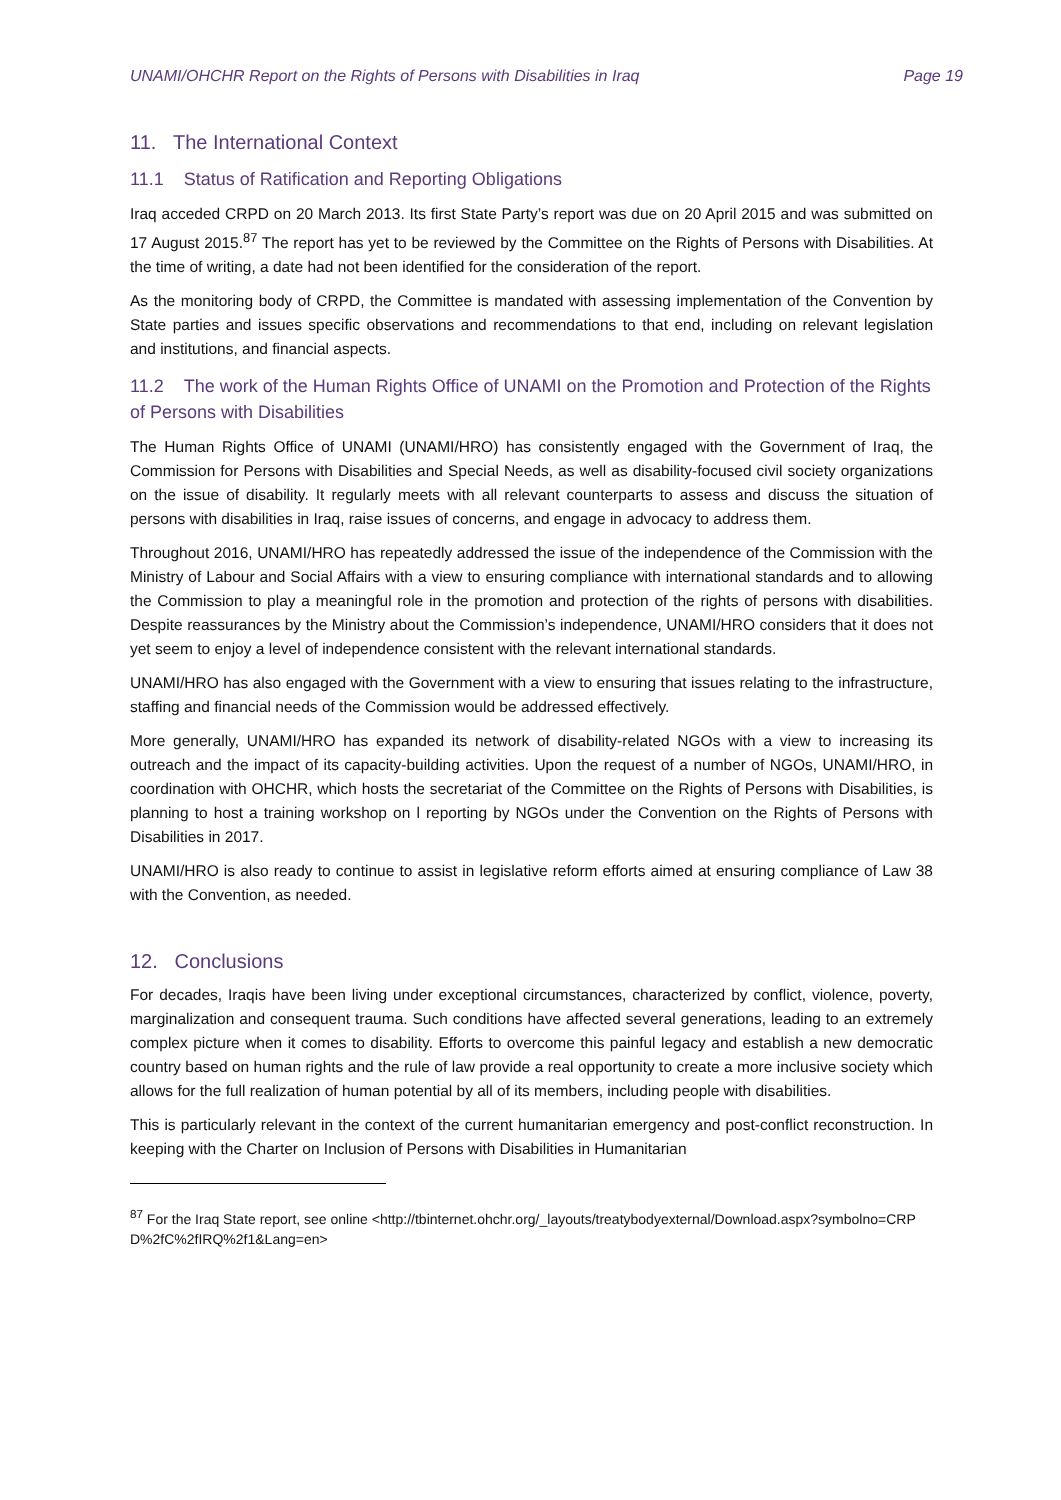UNAMI/OHCHR Report on the Rights of Persons with Disabilities in Iraq Page 19
11. The International Context
11.1 Status of Ratification and Reporting Obligations
Iraq acceded CRPD on 20 March 2013. Its first State Party’s report was due on 20 April 2015 and was submitted on 17 August 2015.<sup>87</sup> The report has yet to be reviewed by the Committee on the Rights of Persons with Disabilities. At the time of writing, a date had not been identified for the consideration of the report.
As the monitoring body of CRPD, the Committee is mandated with assessing implementation of the Convention by State parties and issues specific observations and recommendations to that end, including on relevant legislation and institutions, and financial aspects.
11.2 The work of the Human Rights Office of UNAMI on the Promotion and Protection of the Rights of Persons with Disabilities
The Human Rights Office of UNAMI (UNAMI/HRO) has consistently engaged with the Government of Iraq, the Commission for Persons with Disabilities and Special Needs, as well as disability-focused civil society organizations on the issue of disability. It regularly meets with all relevant counterparts to assess and discuss the situation of persons with disabilities in Iraq, raise issues of concerns, and engage in advocacy to address them.
Throughout 2016, UNAMI/HRO has repeatedly addressed the issue of the independence of the Commission with the Ministry of Labour and Social Affairs with a view to ensuring compliance with international standards and to allowing the Commission to play a meaningful role in the promotion and protection of the rights of persons with disabilities. Despite reassurances by the Ministry about the Commission’s independence, UNAMI/HRO considers that it does not yet seem to enjoy a level of independence consistent with the relevant international standards.
UNAMI/HRO has also engaged with the Government with a view to ensuring that issues relating to the infrastructure, staffing and financial needs of the Commission would be addressed effectively.
More generally, UNAMI/HRO has expanded its network of disability-related NGOs with a view to increasing its outreach and the impact of its capacity-building activities. Upon the request of a number of NGOs, UNAMI/HRO, in coordination with OHCHR, which hosts the secretariat of the Committee on the Rights of Persons with Disabilities, is planning to host a training workshop on l reporting by NGOs under the Convention on the Rights of Persons with Disabilities in 2017.
UNAMI/HRO is also ready to continue to assist in legislative reform efforts aimed at ensuring compliance of Law 38 with the Convention, as needed.
12. Conclusions
For decades, Iraqis have been living under exceptional circumstances, characterized by conflict, violence, poverty, marginalization and consequent trauma. Such conditions have affected several generations, leading to an extremely complex picture when it comes to disability. Efforts to overcome this painful legacy and establish a new democratic country based on human rights and the rule of law provide a real opportunity to create a more inclusive society which allows for the full realization of human potential by all of its members, including people with disabilities.
This is particularly relevant in the context of the current humanitarian emergency and post-conflict reconstruction. In keeping with the Charter on Inclusion of Persons with Disabilities in Humanitarian
<sup>87</sup> For the Iraq State report, see online <http://tbinternet.ohchr.org/_layouts/treatybodyexternal/Download.aspx?symbolno=CRPD%2fC%2fIRQ%2f1&Lang=en>